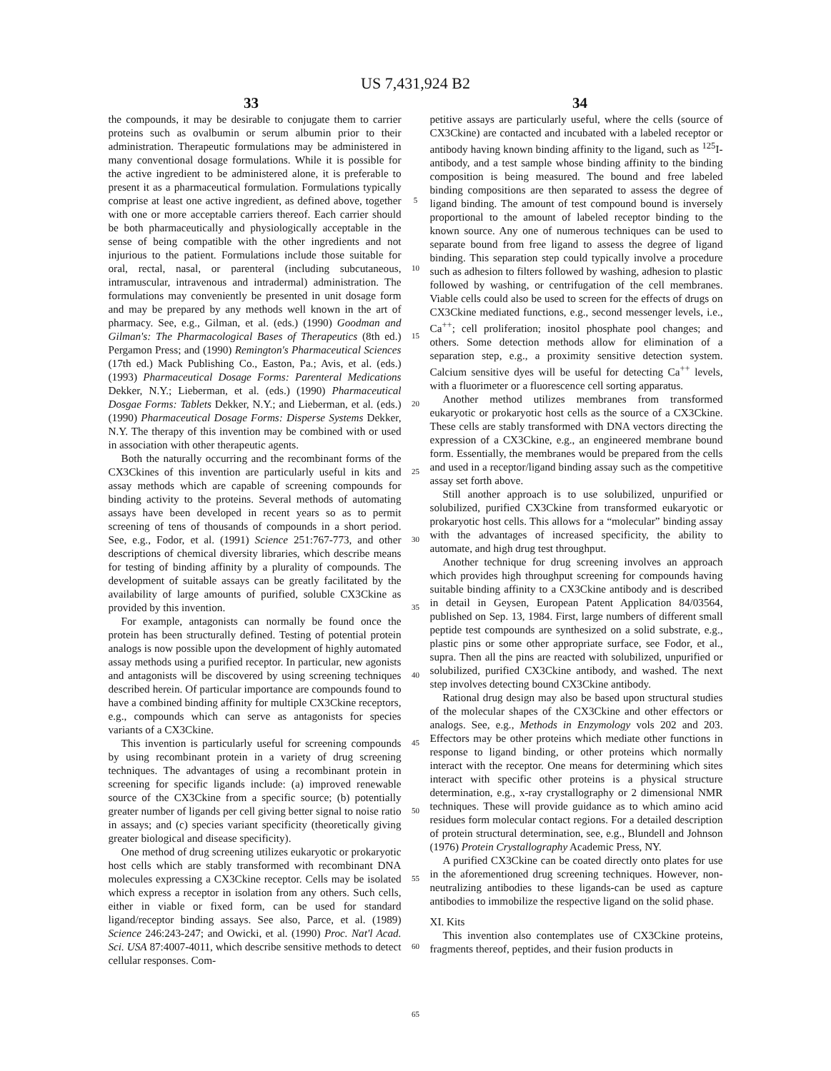US 7,431,924 B2
33 34
the compounds, it may be desirable to conjugate them to carrier proteins such as ovalbumin or serum albumin prior to their administration. Therapeutic formulations may be administered in many conventional dosage formulations. While it is possible for the active ingredient to be administered alone, it is preferable to present it as a pharmaceutical formulation. Formulations typically comprise at least one active ingredient, as defined above, together with one or more acceptable carriers thereof. Each carrier should be both pharmaceutically and physiologically acceptable in the sense of being compatible with the other ingredients and not injurious to the patient. Formulations include those suitable for oral, rectal, nasal, or parenteral (including subcutaneous, intramuscular, intravenous and intradermal) administration. The formulations may conveniently be presented in unit dosage form and may be prepared by any methods well known in the art of pharmacy. See, e.g., Gilman, et al. (eds.) (1990) Goodman and Gilman's: The Pharmacological Bases of Therapeutics (8th ed.) Pergamon Press; and (1990) Remington's Pharmaceutical Sciences (17th ed.) Mack Publishing Co., Easton, Pa.; Avis, et al. (eds.) (1993) Pharmaceutical Dosage Forms: Parenteral Medications Dekker, N.Y.; Lieberman, et al. (eds.) (1990) Pharmaceutical Dosgae Forms: Tablets Dekker, N.Y.; and Lieberman, et al. (eds.) (1990) Pharmaceutical Dosage Forms: Disperse Systems Dekker, N.Y. The therapy of this invention may be combined with or used in association with other therapeutic agents.
Both the naturally occurring and the recombinant forms of the CX3Ckines of this invention are particularly useful in kits and assay methods which are capable of screening compounds for binding activity to the proteins. Several methods of automating assays have been developed in recent years so as to permit screening of tens of thousands of compounds in a short period. See, e.g., Fodor, et al. (1991) Science 251:767-773, and other descriptions of chemical diversity libraries, which describe means for testing of binding affinity by a plurality of compounds. The development of suitable assays can be greatly facilitated by the availability of large amounts of purified, soluble CX3Ckine as provided by this invention.
For example, antagonists can normally be found once the protein has been structurally defined. Testing of potential protein analogs is now possible upon the development of highly automated assay methods using a purified receptor. In particular, new agonists and antagonists will be discovered by using screening techniques described herein. Of particular importance are compounds found to have a combined binding affinity for multiple CX3Ckine receptors, e.g., compounds which can serve as antagonists for species variants of a CX3Ckine.
This invention is particularly useful for screening compounds by using recombinant protein in a variety of drug screening techniques. The advantages of using a recombinant protein in screening for specific ligands include: (a) improved renewable source of the CX3Ckine from a specific source; (b) potentially greater number of ligands per cell giving better signal to noise ratio in assays; and (c) species variant specificity (theoretically giving greater biological and disease specificity).
One method of drug screening utilizes eukaryotic or prokaryotic host cells which are stably transformed with recombinant DNA molecules expressing a CX3Ckine receptor. Cells may be isolated which express a receptor in isolation from any others. Such cells, either in viable or fixed form, can be used for standard ligand/receptor binding assays. See also, Parce, et al. (1989) Science 246:243-247; and Owicki, et al. (1990) Proc. Nat'l Acad. Sci. USA 87:4007-4011, which describe sensitive methods to detect cellular responses. Com-
5
10
15
20
25
30
35
40
45
50
55
60
65
petitive assays are particularly useful, where the cells (source of CX3Ckine) are contacted and incubated with a labeled receptor or antibody having known binding affinity to the ligand, such as <sup>125</sup>I-antibody, and a test sample whose binding affinity to the binding composition is being measured. The bound and free labeled binding compositions are then separated to assess the degree of ligand binding. The amount of test compound bound is inversely proportional to the amount of labeled receptor binding to the known source. Any one of numerous techniques can be used to separate bound from free ligand to assess the degree of ligand binding. This separation step could typically involve a procedure such as adhesion to filters followed by washing, adhesion to plastic followed by washing, or centrifugation of the cell membranes. Viable cells could also be used to screen for the effects of drugs on CX3Ckine mediated functions, e.g., second messenger levels, i.e., Ca<sup>++</sup>; cell proliferation; inositol phosphate pool changes; and others. Some detection methods allow for elimination of a separation step, e.g., a proximity sensitive detection system. Calcium sensitive dyes will be useful for detecting Ca<sup>++</sup> levels, with a fluorimeter or a fluorescence cell sorting apparatus.
Another method utilizes membranes from transformed eukaryotic or prokaryotic host cells as the source of a CX3Ckine. These cells are stably transformed with DNA vectors directing the expression of a CX3Ckine, e.g., an engineered membrane bound form. Essentially, the membranes would be prepared from the cells and used in a receptor/ligand binding assay such as the competitive assay set forth above.
Still another approach is to use solubilized, unpurified or solubilized, purified CX3Ckine from transformed eukaryotic or prokaryotic host cells. This allows for a “molecular” binding assay with the advantages of increased specificity, the ability to automate, and high drug test throughput.
Another technique for drug screening involves an approach which provides high throughput screening for compounds having suitable binding affinity to a CX3Ckine antibody and is described in detail in Geysen, European Patent Application 84/03564, published on Sep. 13, 1984. First, large numbers of different small peptide test compounds are synthesized on a solid substrate, e.g., plastic pins or some other appropriate surface, see Fodor, et al., supra. Then all the pins are reacted with solubilized, unpurified or solubilized, purified CX3Ckine antibody, and washed. The next step involves detecting bound CX3Ckine antibody.
Rational drug design may also be based upon structural studies of the molecular shapes of the CX3Ckine and other effectors or analogs. See, e.g., Methods in Enzymology vols 202 and 203. Effectors may be other proteins which mediate other functions in response to ligand binding, or other proteins which normally interact with the receptor. One means for determining which sites interact with specific other proteins is a physical structure determination, e.g., x-ray crystallography or 2 dimensional NMR techniques. These will provide guidance as to which amino acid residues form molecular contact regions. For a detailed description of protein structural determination, see, e.g., Blundell and Johnson (1976) Protein Crystallography Academic Press, NY.
A purified CX3Ckine can be coated directly onto plates for use in the aforementioned drug screening techniques. However, non-neutralizing antibodies to these ligands-can be used as capture antibodies to immobilize the respective ligand on the solid phase.
XI. Kits
This invention also contemplates use of CX3Ckine proteins, fragments thereof, peptides, and their fusion products in